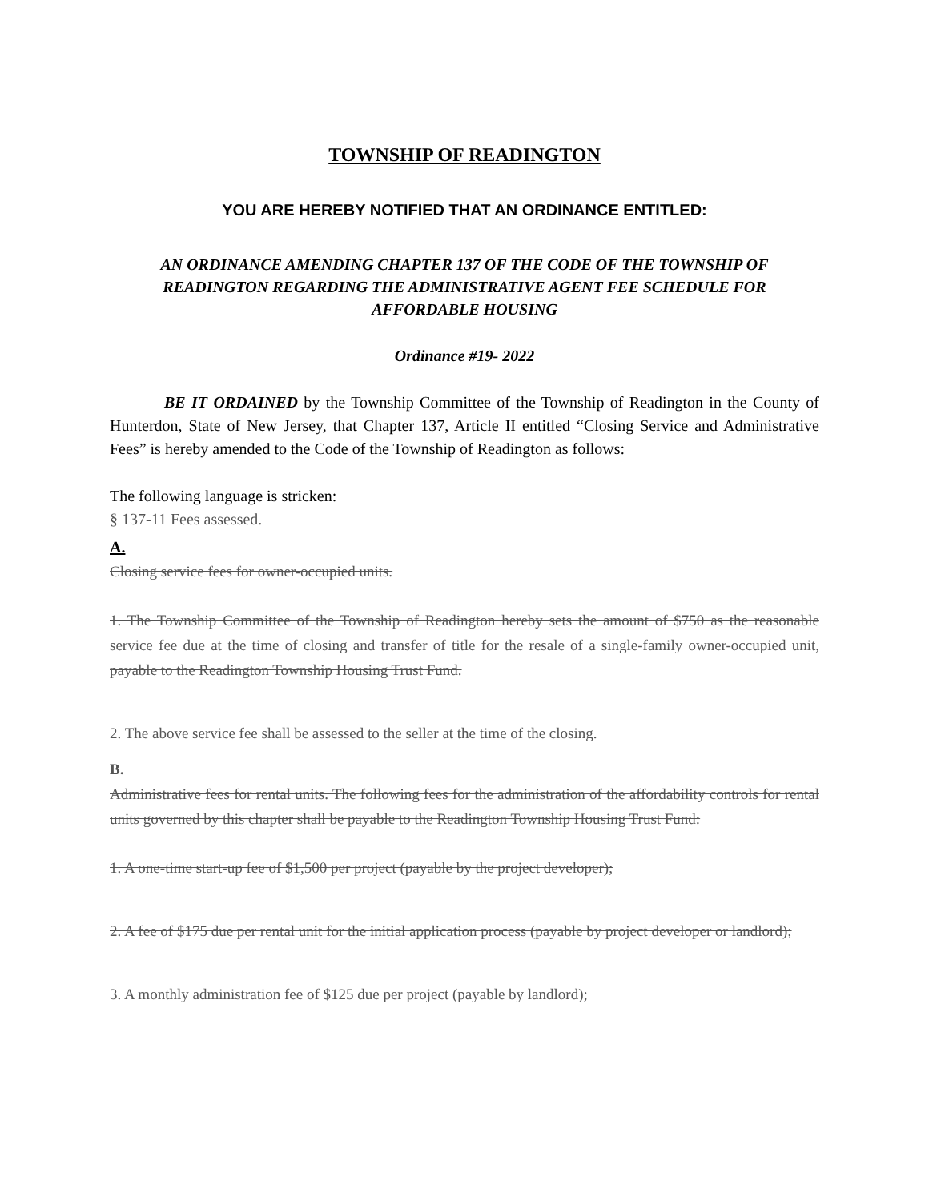TOWNSHIP OF READINGTON
YOU ARE HEREBY NOTIFIED THAT AN ORDINANCE ENTITLED:
AN ORDINANCE AMENDING CHAPTER 137 OF THE CODE OF THE TOWNSHIP OF READINGTON REGARDING THE ADMINISTRATIVE AGENT FEE SCHEDULE FOR AFFORDABLE HOUSING
Ordinance #19- 2022
BE IT ORDAINED by the Township Committee of the Township of Readington in the County of Hunterdon, State of New Jersey, that Chapter 137, Article II entitled “Closing Service and Administrative Fees” is hereby amended to the Code of the Township of Readington as follows:
The following language is stricken:
§ 137-11 Fees assessed.
A.
Closing service fees for owner-occupied units.
1. The Township Committee of the Township of Readington hereby sets the amount of $750 as the reasonable service fee due at the time of closing and transfer of title for the resale of a single-family owner-occupied unit, payable to the Readington Township Housing Trust Fund.
2. The above service fee shall be assessed to the seller at the time of the closing.
B.
Administrative fees for rental units. The following fees for the administration of the affordability controls for rental units governed by this chapter shall be payable to the Readington Township Housing Trust Fund:
1. A one-time start-up fee of $1,500 per project (payable by the project developer);
2. A fee of $175 due per rental unit for the initial application process (payable by project developer or landlord);
3. A monthly administration fee of $125 due per project (payable by landlord);